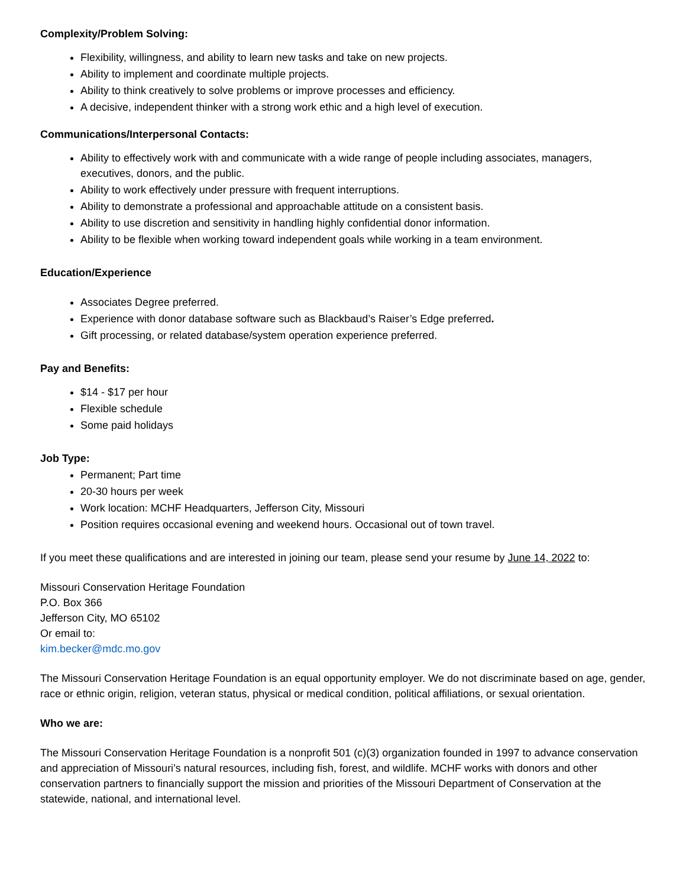Complexity/Problem Solving:
Flexibility, willingness, and ability to learn new tasks and take on new projects.
Ability to implement and coordinate multiple projects.
Ability to think creatively to solve problems or improve processes and efficiency.
A decisive, independent thinker with a strong work ethic and a high level of execution.
Communications/Interpersonal Contacts:
Ability to effectively work with and communicate with a wide range of people including associates, managers, executives, donors, and the public.
Ability to work effectively under pressure with frequent interruptions.
Ability to demonstrate a professional and approachable attitude on a consistent basis.
Ability to use discretion and sensitivity in handling highly confidential donor information.
Ability to be flexible when working toward independent goals while working in a team environment.
Education/Experience
Associates Degree preferred.
Experience with donor database software such as Blackbaud’s Raiser’s Edge preferred.
Gift processing, or related database/system operation experience preferred.
Pay and Benefits:
$14 - $17 per hour
Flexible schedule
Some paid holidays
Job Type:
Permanent; Part time
20-30 hours per week
Work location: MCHF Headquarters, Jefferson City, Missouri
Position requires occasional evening and weekend hours. Occasional out of town travel.
If you meet these qualifications and are interested in joining our team, please send your resume by June 14, 2022 to:
Missouri Conservation Heritage Foundation
P.O. Box 366
Jefferson City, MO 65102
Or email to:
kim.becker@mdc.mo.gov
The Missouri Conservation Heritage Foundation is an equal opportunity employer. We do not discriminate based on age, gender, race or ethnic origin, religion, veteran status, physical or medical condition, political affiliations, or sexual orientation.
Who we are:
The Missouri Conservation Heritage Foundation is a nonprofit 501 (c)(3) organization founded in 1997 to advance conservation and appreciation of Missouri’s natural resources, including fish, forest, and wildlife. MCHF works with donors and other conservation partners to financially support the mission and priorities of the Missouri Department of Conservation at the statewide, national, and international level.